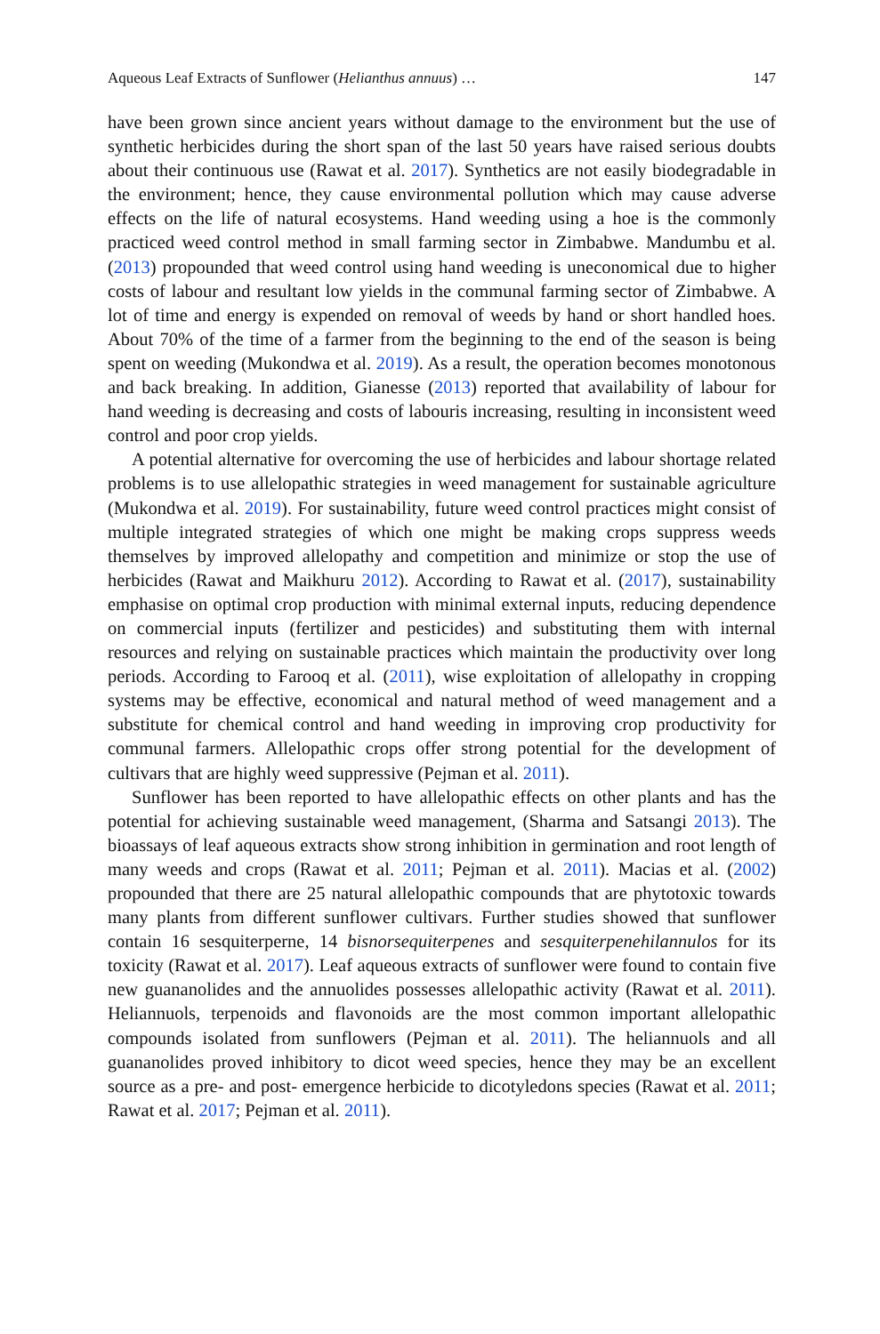Aqueous Leaf Extracts of Sunflower (Helianthus annuus) … 147
have been grown since ancient years without damage to the environment but the use of synthetic herbicides during the short span of the last 50 years have raised serious doubts about their continuous use (Rawat et al. 2017). Synthetics are not easily biodegradable in the environment; hence, they cause environmental pollution which may cause adverse effects on the life of natural ecosystems. Hand weeding using a hoe is the commonly practiced weed control method in small farming sector in Zimbabwe. Mandumbu et al. (2013) propounded that weed control using hand weeding is uneconomical due to higher costs of labour and resultant low yields in the communal farming sector of Zimbabwe. A lot of time and energy is expended on removal of weeds by hand or short handled hoes. About 70% of the time of a farmer from the beginning to the end of the season is being spent on weeding (Mukondwa et al. 2019). As a result, the operation becomes monotonous and back breaking. In addition, Gianesse (2013) reported that availability of labour for hand weeding is decreasing and costs of labouris increasing, resulting in inconsistent weed control and poor crop yields.
A potential alternative for overcoming the use of herbicides and labour shortage related problems is to use allelopathic strategies in weed management for sustainable agriculture (Mukondwa et al. 2019). For sustainability, future weed control practices might consist of multiple integrated strategies of which one might be making crops suppress weeds themselves by improved allelopathy and competition and minimize or stop the use of herbicides (Rawat and Maikhuru 2012). According to Rawat et al. (2017), sustainability emphasise on optimal crop production with minimal external inputs, reducing dependence on commercial inputs (fertilizer and pesticides) and substituting them with internal resources and relying on sustainable practices which maintain the productivity over long periods. According to Farooq et al. (2011), wise exploitation of allelopathy in cropping systems may be effective, economical and natural method of weed management and a substitute for chemical control and hand weeding in improving crop productivity for communal farmers. Allelopathic crops offer strong potential for the development of cultivars that are highly weed suppressive (Pejman et al. 2011).
Sunflower has been reported to have allelopathic effects on other plants and has the potential for achieving sustainable weed management, (Sharma and Satsangi 2013). The bioassays of leaf aqueous extracts show strong inhibition in germination and root length of many weeds and crops (Rawat et al. 2011; Pejman et al. 2011). Macias et al. (2002) propounded that there are 25 natural allelopathic compounds that are phytotoxic towards many plants from different sunflower cultivars. Further studies showed that sunflower contain 16 sesquiterperne, 14 bisnorsequiterpenes and sesquiterpenehilannulos for its toxicity (Rawat et al. 2017). Leaf aqueous extracts of sunflower were found to contain five new guananolides and the annuolides possesses allelopathic activity (Rawat et al. 2011). Heliannuols, terpenoids and flavonoids are the most common important allelopathic compounds isolated from sunflowers (Pejman et al. 2011). The heliannuols and all guananolides proved inhibitory to dicot weed species, hence they may be an excellent source as a pre- and post- emergence herbicide to dicotyledons species (Rawat et al. 2011; Rawat et al. 2017; Pejman et al. 2011).